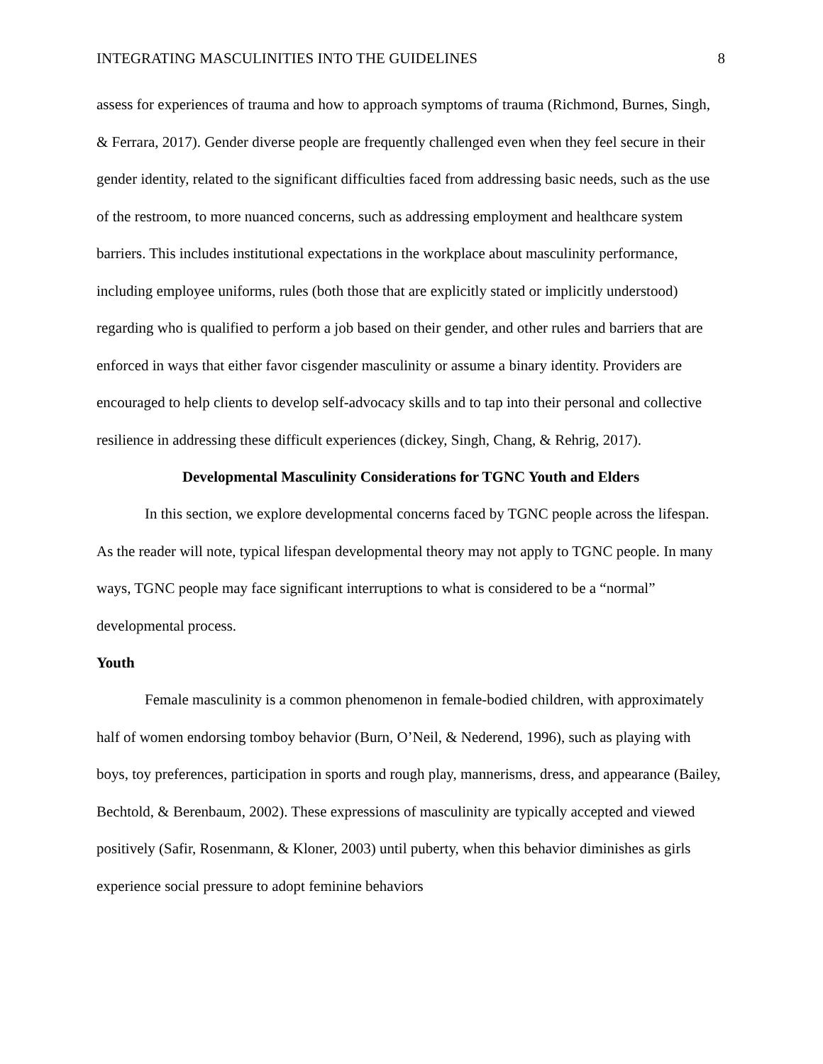INTEGRATING MASCULINITIES INTO THE GUIDELINES 8
assess for experiences of trauma and how to approach symptoms of trauma (Richmond, Burnes, Singh, & Ferrara, 2017). Gender diverse people are frequently challenged even when they feel secure in their gender identity, related to the significant difficulties faced from addressing basic needs, such as the use of the restroom, to more nuanced concerns, such as addressing employment and healthcare system barriers. This includes institutional expectations in the workplace about masculinity performance, including employee uniforms, rules (both those that are explicitly stated or implicitly understood) regarding who is qualified to perform a job based on their gender, and other rules and barriers that are enforced in ways that either favor cisgender masculinity or assume a binary identity. Providers are encouraged to help clients to develop self-advocacy skills and to tap into their personal and collective resilience in addressing these difficult experiences (dickey, Singh, Chang, & Rehrig, 2017).
Developmental Masculinity Considerations for TGNC Youth and Elders
In this section, we explore developmental concerns faced by TGNC people across the lifespan. As the reader will note, typical lifespan developmental theory may not apply to TGNC people. In many ways, TGNC people may face significant interruptions to what is considered to be a “normal” developmental process.
Youth
Female masculinity is a common phenomenon in female-bodied children, with approximately half of women endorsing tomboy behavior (Burn, O’Neil, & Nederend, 1996), such as playing with boys, toy preferences, participation in sports and rough play, mannerisms, dress, and appearance (Bailey, Bechtold, & Berenbaum, 2002). These expressions of masculinity are typically accepted and viewed positively (Safir, Rosenmann, & Kloner, 2003) until puberty, when this behavior diminishes as girls experience social pressure to adopt feminine behaviors